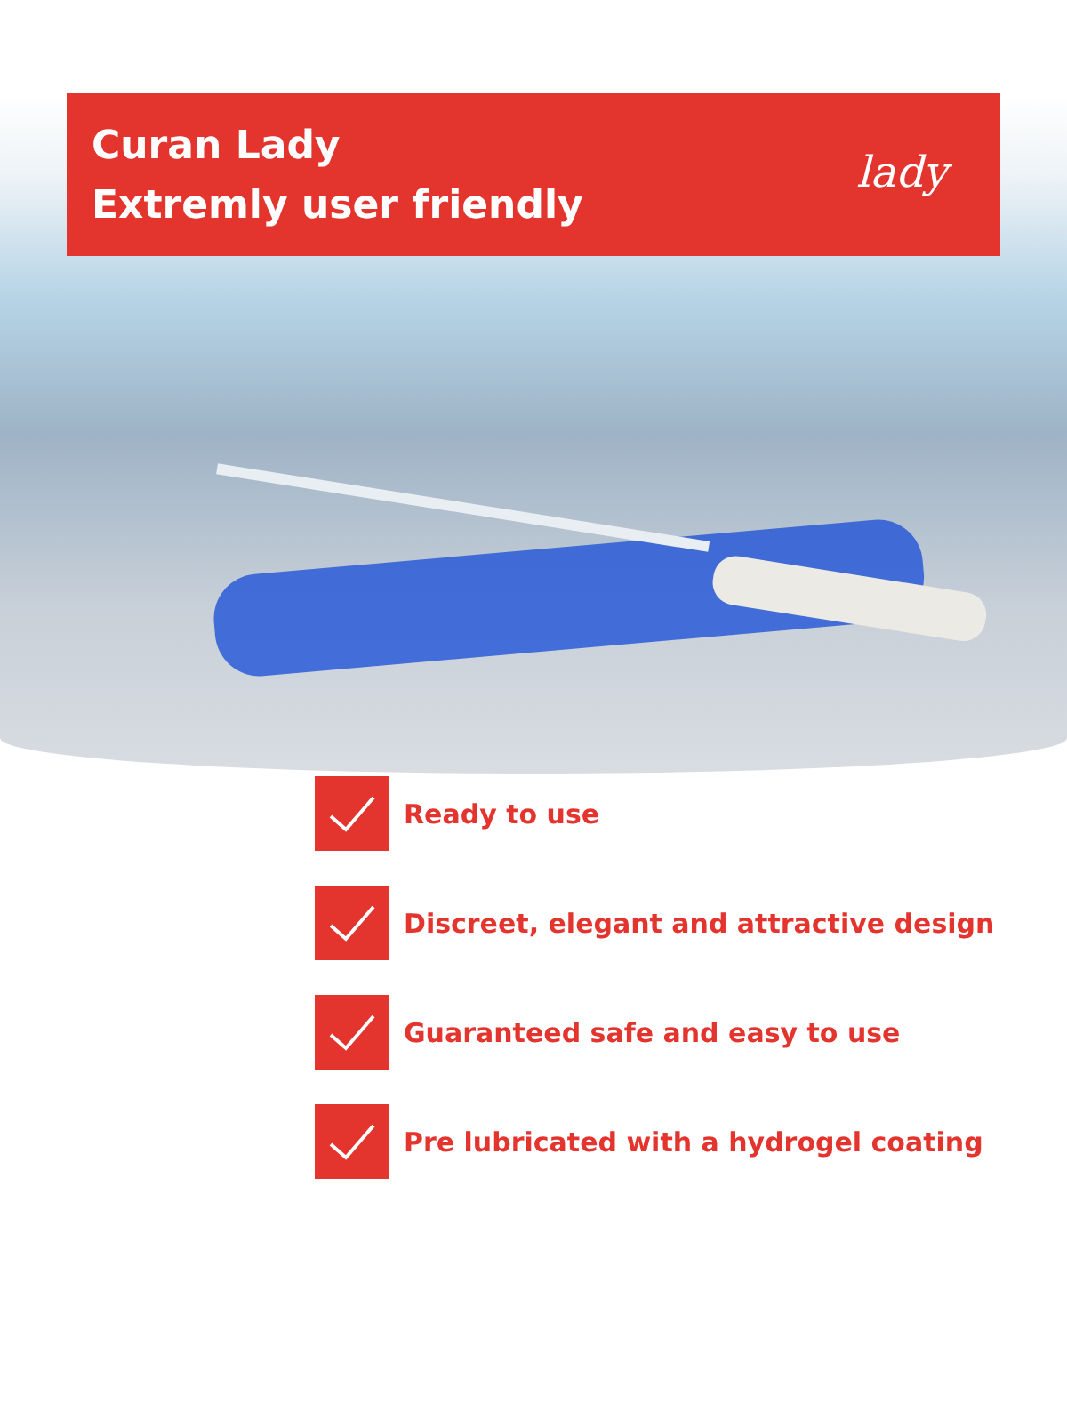Curan Lady
Extremly user friendly
lady
Ready to use
Discreet, elegant and attractive design
Guaranteed safe and easy to use
Pre lubricated with a hydrogel coating